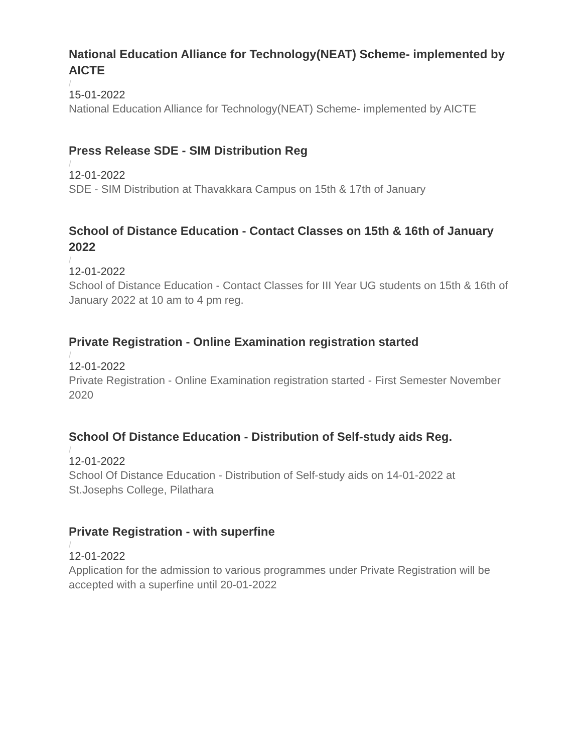National Education Alliance for Technology(NEAT) Scheme- implemented by AICTE
/
15-01-2022
National Education Alliance for Technology(NEAT) Scheme- implemented by AICTE
Press Release SDE - SIM Distribution Reg
/
12-01-2022
SDE - SIM Distribution at Thavakkara Campus on 15th & 17th of January
School of Distance Education - Contact Classes on 15th & 16th of January 2022
/
12-01-2022
School of Distance Education - Contact Classes for III Year UG students on 15th & 16th of January 2022 at 10 am to 4 pm reg.
Private Registration - Online Examination registration started
/
12-01-2022
Private Registration - Online Examination registration started - First Semester November 2020
School Of Distance Education - Distribution of Self-study aids Reg.
/
12-01-2022
School Of Distance Education - Distribution of Self-study aids on 14-01-2022 at St.Josephs College, Pilathara
Private Registration - with superfine
/
12-01-2022
Application for the admission to various programmes under Private Registration will be accepted with a superfine until 20-01-2022